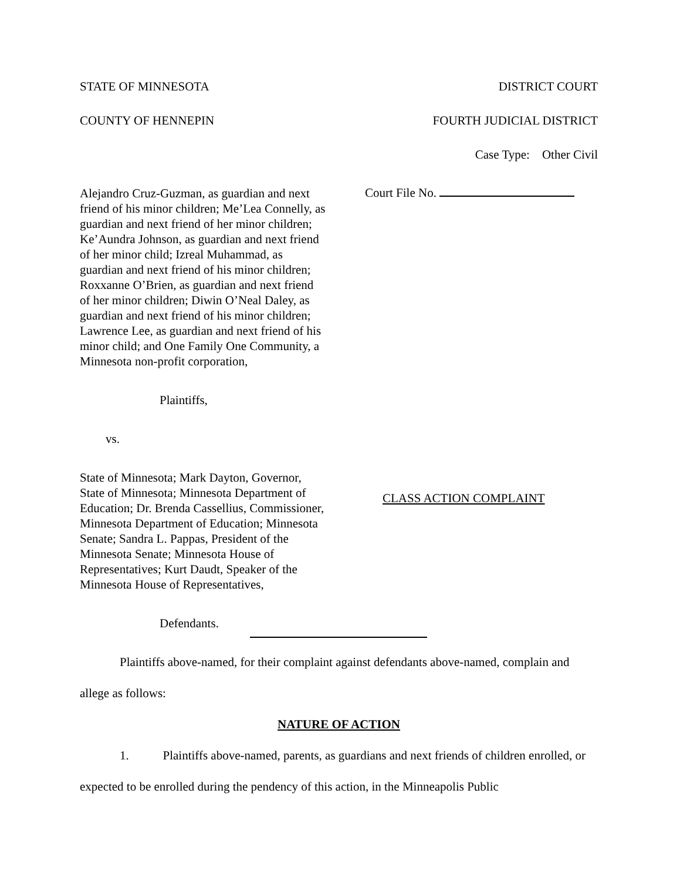STATE OF MINNESOTA DISTRICT COURT
COUNTY OF HENNEPIN FOURTH JUDICIAL DISTRICT
Case Type: Other Civil
Alejandro Cruz-Guzman, as guardian and next friend of his minor children; Me’Lea Connelly, as guardian and next friend of her minor children; Ke’Aundra Johnson, as guardian and next friend of her minor child; Izreal Muhammad, as guardian and next friend of his minor children; Roxxanne O’Brien, as guardian and next friend of her minor children; Diwin O’Neal Daley, as guardian and next friend of his minor children; Lawrence Lee, as guardian and next friend of his minor child; and One Family One Community, a Minnesota non-profit corporation,
Plaintiffs,
vs.
State of Minnesota; Mark Dayton, Governor, State of Minnesota; Minnesota Department of Education; Dr. Brenda Cassellius, Commissioner, Minnesota Department of Education; Minnesota Senate; Sandra L. Pappas, President of the Minnesota Senate; Minnesota House of Representatives; Kurt Daudt, Speaker of the Minnesota House of Representatives,
Defendants.
Court File No.
CLASS ACTION COMPLAINT
Plaintiffs above-named, for their complaint against defendants above-named, complain and allege as follows:
NATURE OF ACTION
1. Plaintiffs above-named, parents, as guardians and next friends of children enrolled, or expected to be enrolled during the pendency of this action, in the Minneapolis Public